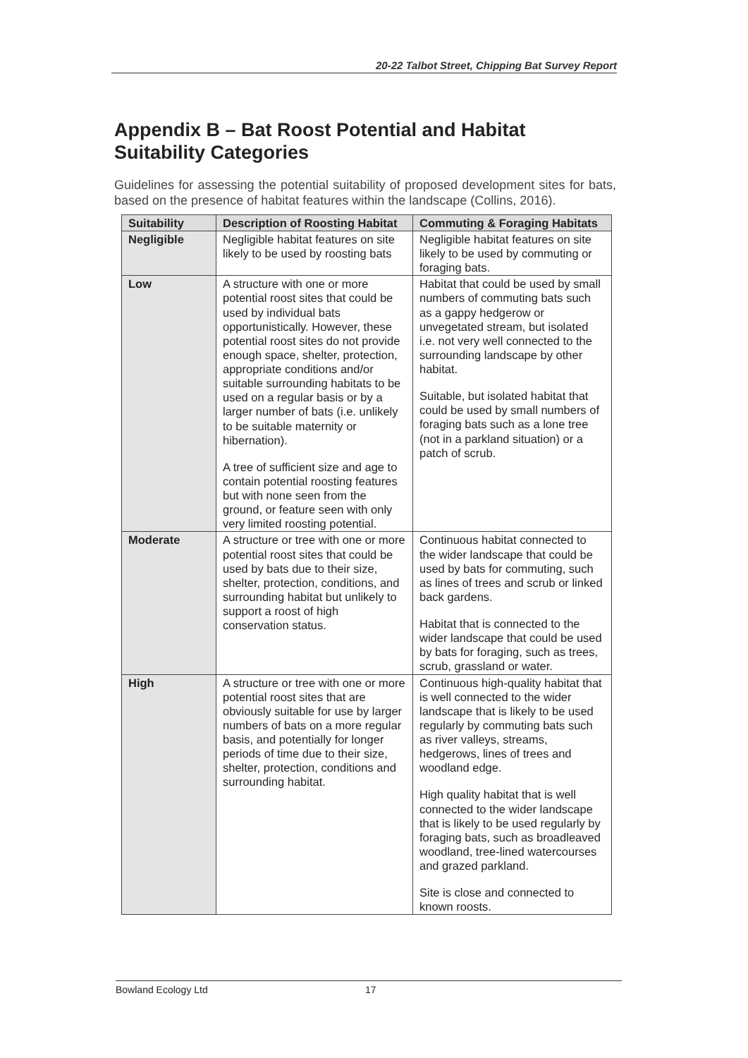20-22 Talbot Street, Chipping Bat Survey Report
Appendix B – Bat Roost Potential and Habitat Suitability Categories
Guidelines for assessing the potential suitability of proposed development sites for bats, based on the presence of habitat features within the landscape (Collins, 2016).
| Suitability | Description of Roosting Habitat | Commuting & Foraging Habitats |
| --- | --- | --- |
| Negligible | Negligible habitat features on site likely to be used by roosting bats | Negligible habitat features on site likely to be used by commuting or foraging bats. |
| Low | A structure with one or more potential roost sites that could be used by individual bats opportunistically. However, these potential roost sites do not provide enough space, shelter, protection, appropriate conditions and/or suitable surrounding habitats to be used on a regular basis or by a larger number of bats (i.e. unlikely to be suitable maternity or hibernation). A tree of sufficient size and age to contain potential roosting features but with none seen from the ground, or feature seen with only very limited roosting potential. | Habitat that could be used by small numbers of commuting bats such as a gappy hedgerow or unvegetated stream, but isolated i.e. not very well connected to the surrounding landscape by other habitat. Suitable, but isolated habitat that could be used by small numbers of foraging bats such as a lone tree (not in a parkland situation) or a patch of scrub. |
| Moderate | A structure or tree with one or more potential roost sites that could be used by bats due to their size, shelter, protection, conditions, and surrounding habitat but unlikely to support a roost of high conservation status. | Continuous habitat connected to the wider landscape that could be used by bats for commuting, such as lines of trees and scrub or linked back gardens. Habitat that is connected to the wider landscape that could be used by bats for foraging, such as trees, scrub, grassland or water. |
| High | A structure or tree with one or more potential roost sites that are obviously suitable for use by larger numbers of bats on a more regular basis, and potentially for longer periods of time due to their size, shelter, protection, conditions and surrounding habitat. | Continuous high-quality habitat that is well connected to the wider landscape that is likely to be used regularly by commuting bats such as river valleys, streams, hedgerows, lines of trees and woodland edge. High quality habitat that is well connected to the wider landscape that is likely to be used regularly by foraging bats, such as broadleaved woodland, tree-lined watercourses and grazed parkland. Site is close and connected to known roosts. |
Bowland Ecology Ltd 17